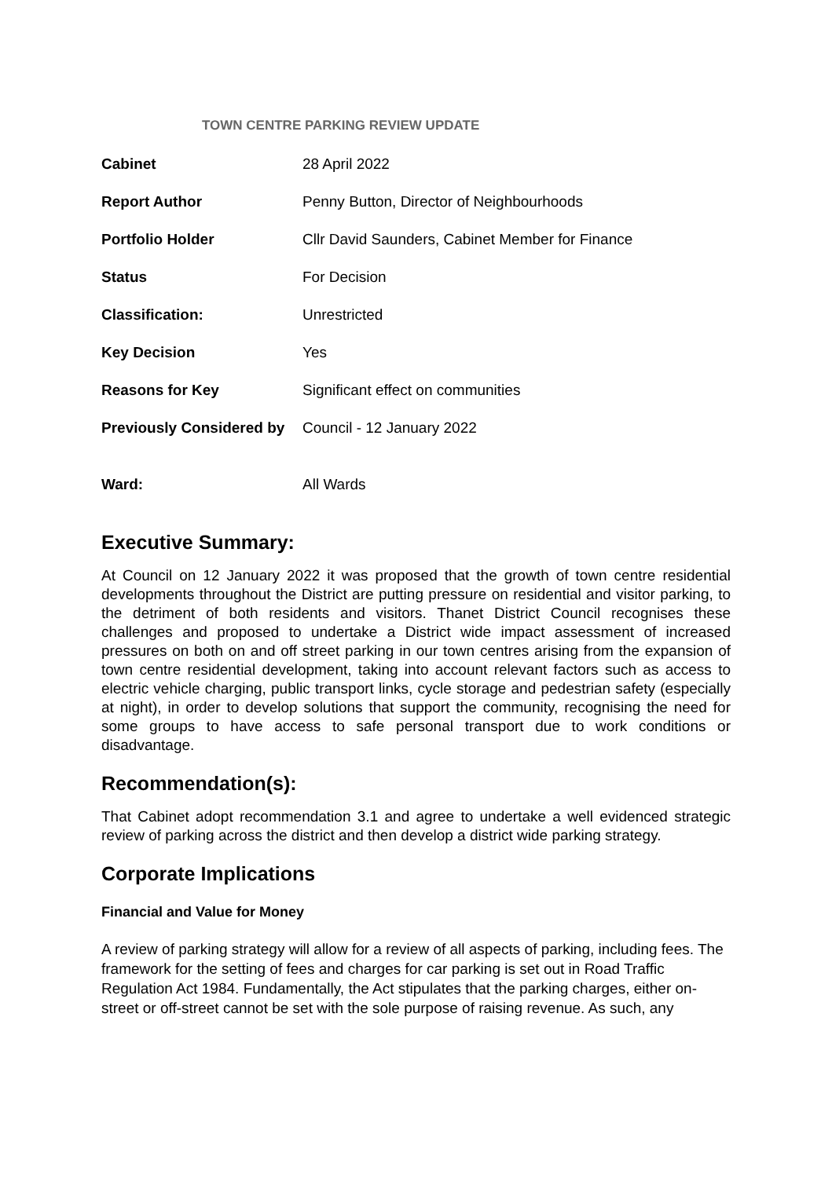TOWN CENTRE PARKING REVIEW UPDATE
| Cabinet | 28 April 2022 |
| Report Author | Penny Button, Director of Neighbourhoods |
| Portfolio Holder | Cllr David Saunders, Cabinet Member for Finance |
| Status | For Decision |
| Classification: | Unrestricted |
| Key Decision | Yes |
| Reasons for Key | Significant effect on communities |
| Previously Considered by | Council - 12 January 2022 |
| Ward: | All Wards |
Executive Summary:
At Council on 12 January 2022 it was proposed that the growth of town centre residential developments throughout the District are putting pressure on residential and visitor parking, to the detriment of both residents and visitors. Thanet District Council recognises these challenges and proposed to undertake a District wide impact assessment of increased pressures on both on and off street parking in our town centres arising from the expansion of town centre residential development, taking into account relevant factors such as access to electric vehicle charging, public transport links, cycle storage and pedestrian safety (especially at night), in order to develop solutions that support the community, recognising the need for some groups to have access to safe personal transport due to work conditions or disadvantage.
Recommendation(s):
That Cabinet adopt recommendation 3.1 and agree to undertake a well evidenced strategic review of parking across the district and then develop a district wide parking strategy.
Corporate Implications
Financial and Value for Money
A review of parking strategy will allow for a review of all aspects of parking, including fees. The framework for the setting of fees and charges for car parking is set out in Road Traffic Regulation Act 1984. Fundamentally, the Act stipulates that the parking charges, either on-street or off-street cannot be set with the sole purpose of raising revenue. As such, any